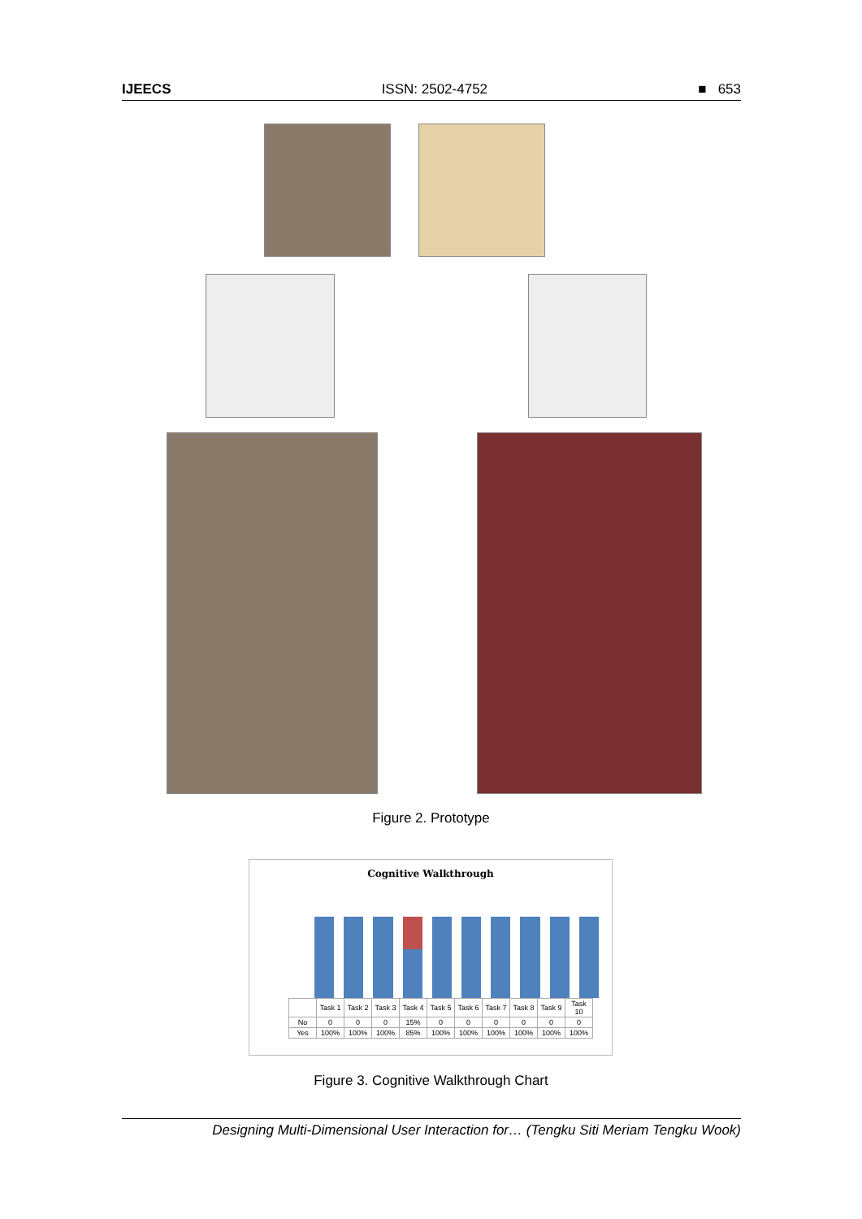IJEECS ISSN: 2502-4752 ■ 653
Figure 2. Prototype
Cognitive Walkthrough
| | Task 1 | Task 2 | Task 3 | Task 4 | Task 5 | Task 6 | Task 7 | Task 8 | Task 9 | Task 10 |
| --- | --- | --- | --- | --- | --- | --- | --- | --- | --- | --- |
| No | 0 | 0 | 0 | 15% | 0 | 0 | 0 | 0 | 0 | 0 |
| Yes | 100% | 100% | 100% | 85% | 100% | 100% | 100% | 100% | 100% | 100% |
Figure 3. Cognitive Walkthrough Chart
Designing Multi-Dimensional User Interaction for… (Tengku Siti Meriam Tengku Wook)